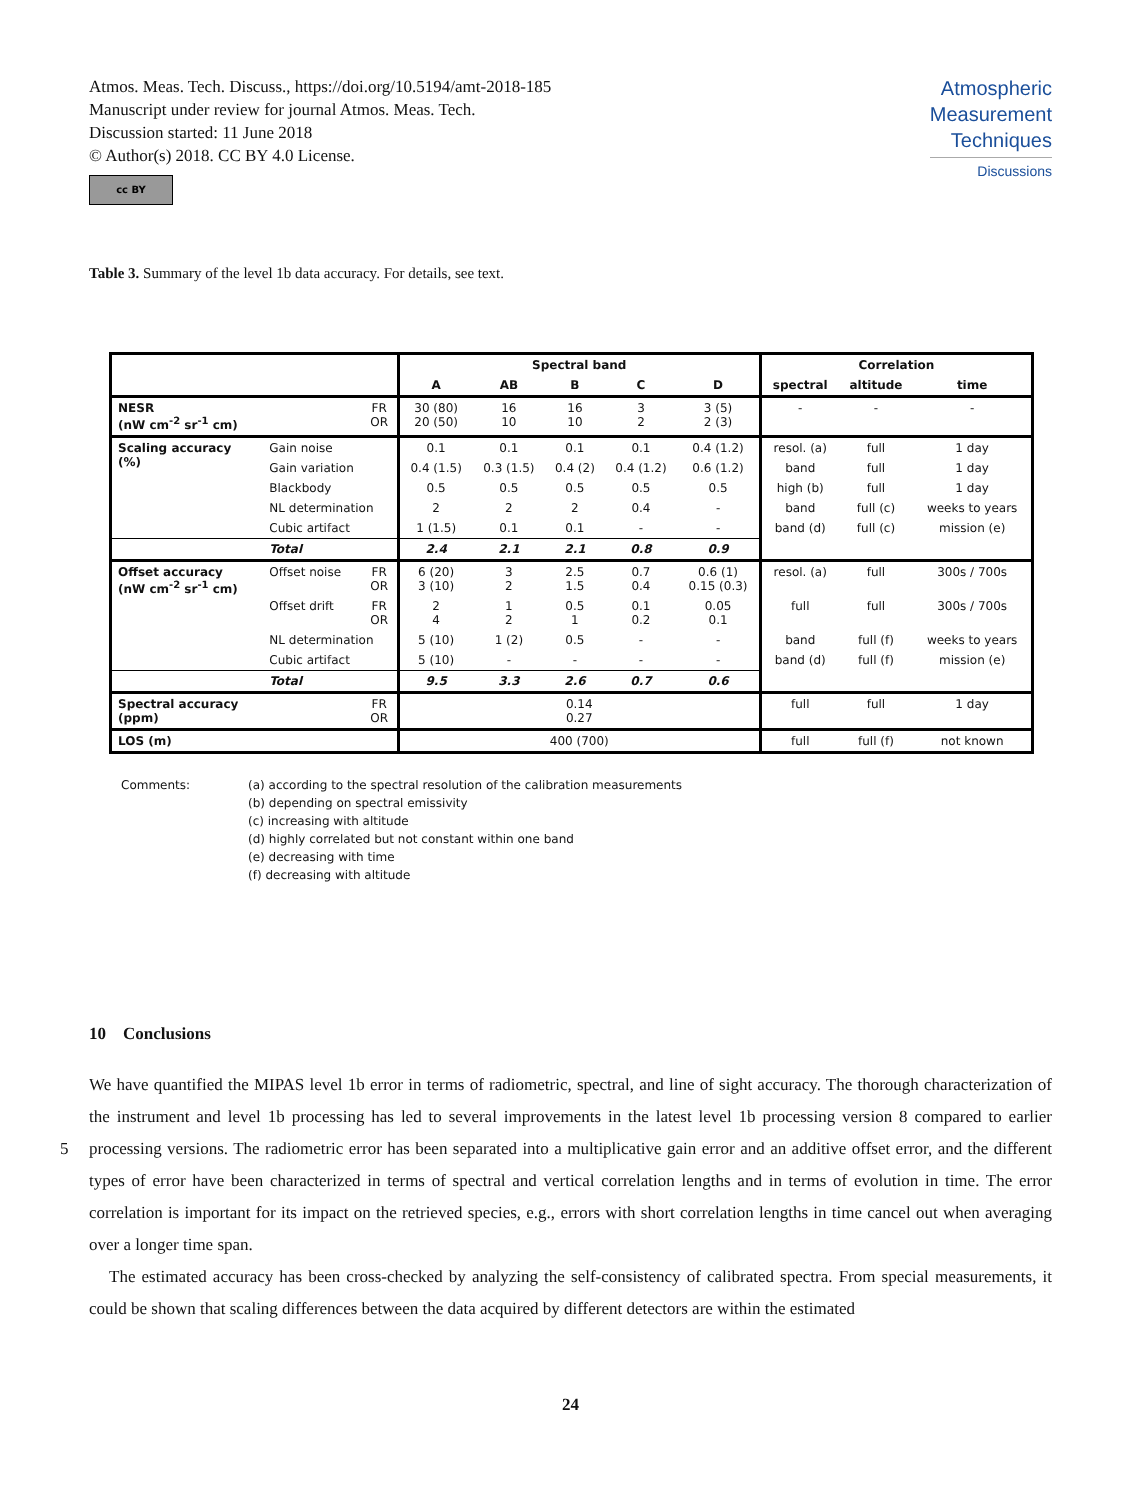Atmos. Meas. Tech. Discuss., https://doi.org/10.5194/amt-2018-185
Manuscript under review for journal Atmos. Meas. Tech.
Discussion started: 11 June 2018
© Author(s) 2018. CC BY 4.0 License.
cc BY
Atmospheric
Measurement
Techniques
Discussions
Table 3. Summary of the level 1b data accuracy. For details, see text.
| | | | Spectral band | | | | | Correlation | | |
| --- | --- | --- | --- | --- | --- | --- | --- | --- | --- | --- |
| | | | A | AB | B | C | D | spectral | altitude | time |
| NESR (nW cm<sup>-2</sup> sr<sup>-1</sup> cm) | | FR OR | 30 (80) 20 (50) | 16 10 | 16 10 | 3 2 | 3 (5) 2 (3) | - | - | - |
| Scaling accuracy (%) | Gain noise | | 0.1 | 0.1 | 0.1 | 0.1 | 0.4 (1.2) | resol. (a) | full | 1 day |
| | Gain variation | | 0.4 (1.5) | 0.3 (1.5) | 0.4 (2) | 0.4 (1.2) | 0.6 (1.2) | band | full | 1 day |
| | Blackbody | | 0.5 | 0.5 | 0.5 | 0.5 | 0.5 | high (b) | full | 1 day |
| | NL determination | | 2 | 2 | 2 | 0.4 | - | band | full (c) | weeks to years |
| | Cubic artifact | | 1 (1.5) | 0.1 | 0.1 | - | - | band (d) | full (c) | mission (e) |
| | Total | | 2.4 | 2.1 | 2.1 | 0.8 | 0.9 | | | |
| Offset accuracy (nW cm<sup>-2</sup> sr<sup>-1</sup> cm) | Offset noise | FR OR | 6 (20) 3 (10) | 3 2 | 2.5 1.5 | 0.7 0.4 | 0.6 (1) 0.15 (0.3) | resol. (a) | full | 300s / 700s |
| | Offset drift | FR OR | 2 4 | 1 2 | 0.5 1 | 0.1 0.2 | 0.05 0.1 | full | full | 300s / 700s |
| | NL determination | | 5 (10) | 1 (2) | 0.5 | - | - | band | full (f) | weeks to years |
| | Cubic artifact | | 5 (10) | - | - | - | - | band (d) | full (f) | mission (e) |
| | Total | | 9.5 | 3.3 | 2.6 | 0.7 | 0.6 | | | |
| Spectral accuracy (ppm) | | FR OR | 0.14 0.27 | | | | | full | full | 1 day |
| LOS (m) | | | 400 (700) | | | | | full | full (f) | not known |
Comments: (a) according to the spectral resolution of the calibration measurements
(b) depending on spectral emissivity
(c) increasing with altitude
(d) highly correlated but not constant within one band
(e) decreasing with time
(f) decreasing with altitude
10 Conclusions
We have quantified the MIPAS level 1b error in terms of radiometric, spectral, and line of sight accuracy. The thorough characterization of the instrument and level 1b processing has led to several improvements in the latest level 1b processing version 8 compared to earlier processing versions. The radiometric error has been separated into a multiplicative gain error and 5 an additive offset error, and the different types of error have been characterized in terms of spectral and vertical correlation lengths and in terms of evolution in time. The error correlation is important for its impact on the retrieved species, e.g., errors with short correlation lengths in time cancel out when averaging over a longer time span.
The estimated accuracy has been cross-checked by analyzing the self-consistency of calibrated spectra. From special measurements, it could be shown that scaling differences between the data acquired by different detectors are within the estimated
24